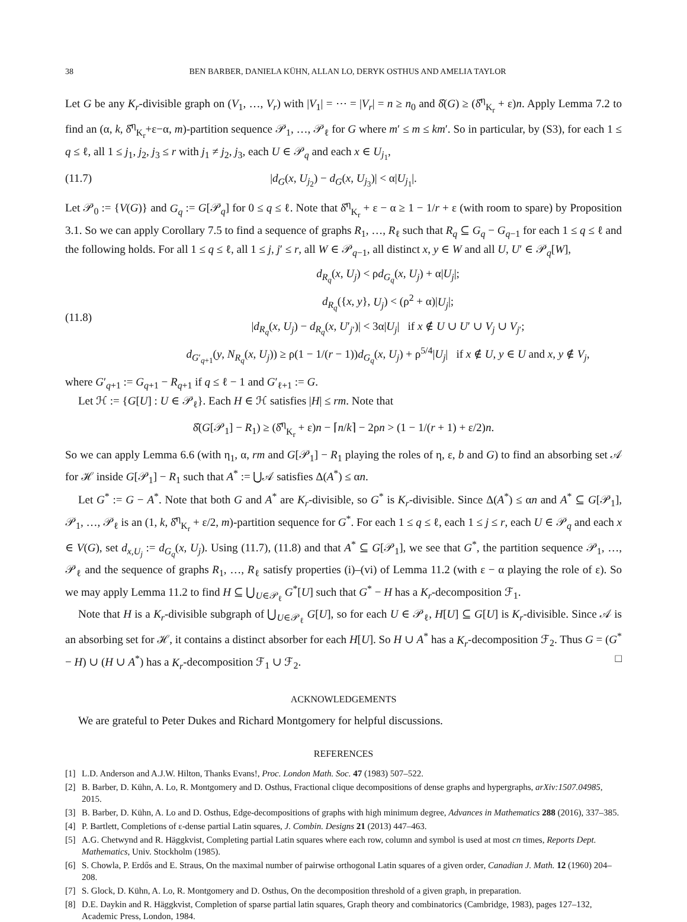38 BEN BARBER, DANIELA KÜHN, ALLAN LO, DERYK OSTHUS AND AMELIA TAYLOR
Let G be any K<sub>r</sub>-divisible graph on (V<sub>1</sub>, …, V<sub>r</sub>) with |V<sub>1</sub>| = ⋯ = |V<sub>r</sub>| = n ≥ n<sub>0</sub> and δ̂(G) ≥ (δ̂<sup>η</sup><sub>K<sub>r</sub></sub> + ε)n. Apply Lemma 7.2 to find an (α, k, δ̂<sup>η</sup><sub>K<sub>r</sub></sub>+ε−α, m)-partition sequence 𝒫<sub>1</sub>, …, 𝒫<sub>ℓ</sub> for G where m′ ≤ m ≤ km′. So in particular, by (S3), for each 1 ≤ q ≤ ℓ, all 1 ≤ j<sub>1</sub>, j<sub>2</sub>, j<sub>3</sub> ≤ r with j<sub>1</sub> ≠ j<sub>2</sub>, j<sub>3</sub>, each U ∈ 𝒫<sub>q</sub> and each x ∈ U<sub>j<sub>1</sub></sub>,
(11.7) |d<sub>G</sub>(x, U<sub>j<sub>2</sub></sub>) − d<sub>G</sub>(x, U<sub>j<sub>3</sub></sub>)| < α|U<sub>j<sub>1</sub></sub>|.
Let 𝒫<sub>0</sub> := {V(G)} and G<sub>q</sub> := G[𝒫<sub>q</sub>] for 0 ≤ q ≤ ℓ. Note that δ̂<sup>η</sup><sub>K<sub>r</sub></sub> + ε − α ≥ 1 − 1/r + ε (with room to spare) by Proposition 3.1. So we can apply Corollary 7.5 to find a sequence of graphs R<sub>1</sub>, …, R<sub>ℓ</sub> such that R<sub>q</sub> ⊆ G<sub>q</sub> − G<sub>q−1</sub> for each 1 ≤ q ≤ ℓ and the following holds. For all 1 ≤ q ≤ ℓ, all 1 ≤ j, j′ ≤ r, all W ∈ 𝒫<sub>q−1</sub>, all distinct x, y ∈ W and all U, U′ ∈ 𝒫<sub>q</sub>[W],
(11.8) d<sub>R<sub>q</sub></sub>(x, U<sub>j</sub>) < ρd<sub>G<sub>q</sub></sub>(x, U<sub>j</sub>) + α|U<sub>j</sub>|;
d<sub>R<sub>q</sub></sub>({x, y}, U<sub>j</sub>) < (ρ<sup>2</sup> + α)|U<sub>j</sub>|;
|d<sub>R<sub>q</sub></sub>(x, U<sub>j</sub>) − d<sub>R<sub>q</sub></sub>(x, U′<sub>j′</sub>)| < 3α|U<sub>j</sub>| if x ∉ U ∪ U′ ∪ V<sub>j</sub> ∪ V<sub>j′</sub>;
d<sub>G′<sub>q+1</sub></sub>(y, N<sub>R<sub>q</sub></sub>(x, U<sub>j</sub>)) ≥ ρ(1 − 1/(r − 1))d<sub>G<sub>q</sub></sub>(x, U<sub>j</sub>) + ρ<sup>5/4</sup>|U<sub>j</sub>| if x ∉ U, y ∈ U and x, y ∉ V<sub>j</sub>,
where G′<sub>q+1</sub> := G<sub>q+1</sub> − R<sub>q+1</sub> if q ≤ ℓ − 1 and G′<sub>ℓ+1</sub> := G.
Let ℋ := {G[U] : U ∈ 𝒫<sub>ℓ</sub>}. Each H ∈ ℋ satisfies |H| ≤ rm. Note that
δ̂(G[𝒫<sub>1</sub>] − R<sub>1</sub>) ≥ (δ̂<sup>η</sup><sub>K<sub>r</sub></sub> + ε)n − ⌈n/k⌉ − 2ρn > (1 − 1/(r + 1) + ε/2)n.
So we can apply Lemma 6.6 (with η<sub>1</sub>, α, rm and G[𝒫<sub>1</sub>] − R<sub>1</sub> playing the roles of η, ε, b and G) to find an absorbing set 𝒜 for ℋ inside G[𝒫<sub>1</sub>] − R<sub>1</sub> such that A<sup>*</sup> := ⋃𝒜 satisfies Δ(A<sup>*</sup>) ≤ αn.
Let G<sup>*</sup> := G − A<sup>*</sup>. Note that both G and A<sup>*</sup> are K<sub>r</sub>-divisible, so G<sup>*</sup> is K<sub>r</sub>-divisible. Since Δ(A<sup>*</sup>) ≤ αn and A<sup>*</sup> ⊆ G[𝒫<sub>1</sub>], 𝒫<sub>1</sub>, …, 𝒫<sub>ℓ</sub> is an (1, k, δ̂<sup>η</sup><sub>K<sub>r</sub></sub> + ε/2, m)-partition sequence for G<sup>*</sup>. For each 1 ≤ q ≤ ℓ, each 1 ≤ j ≤ r, each U ∈ 𝒫<sub>q</sub> and each x ∈ V(G), set d<sub>x,U<sub>j</sub></sub> := d<sub>G<sub>q</sub></sub>(x, U<sub>j</sub>). Using (11.7), (11.8) and that A<sup>*</sup> ⊆ G[𝒫<sub>1</sub>], we see that G<sup>*</sup>, the partition sequence 𝒫<sub>1</sub>, …, 𝒫<sub>ℓ</sub> and the sequence of graphs R<sub>1</sub>, …, R<sub>ℓ</sub> satisfy properties (i)–(vi) of Lemma 11.2 (with ε − α playing the role of ε). So we may apply Lemma 11.2 to find H ⊆ ⋃<sub>U∈𝒫<sub>ℓ</sub></sub> G<sup>*</sup>[U] such that G<sup>*</sup> − H has a K<sub>r</sub>-decomposition ℱ<sub>1</sub>.
Note that H is a K<sub>r</sub>-divisible subgraph of ⋃<sub>U∈𝒫<sub>ℓ</sub></sub> G[U], so for each U ∈ 𝒫<sub>ℓ</sub>, H[U] ⊆ G[U] is K<sub>r</sub>-divisible. Since 𝒜 is an absorbing set for ℋ, it contains a distinct absorber for each H[U]. So H ∪ A<sup>*</sup> has a K<sub>r</sub>-decomposition ℱ<sub>2</sub>. Thus G = (G<sup>*</sup> − H) ∪ (H ∪ A<sup>*</sup>) has a K<sub>r</sub>-decomposition ℱ<sub>1</sub> ∪ ℱ<sub>2</sub>. □
ACKNOWLEDGEMENTS
We are grateful to Peter Dukes and Richard Montgomery for helpful discussions.
REFERENCES
[1] L.D. Anderson and A.J.W. Hilton, Thanks Evans!, Proc. London Math. Soc. 47 (1983) 507–522.
[2] B. Barber, D. Kühn, A. Lo, R. Montgomery and D. Osthus, Fractional clique decompositions of dense graphs and hypergraphs, arXiv:1507.04985, 2015.
[3] B. Barber, D. Kühn, A. Lo and D. Osthus, Edge-decompositions of graphs with high minimum degree, Advances in Mathematics 288 (2016), 337–385.
[4] P. Bartlett, Completions of ε-dense partial Latin squares, J. Combin. Designs 21 (2013) 447–463.
[5] A.G. Chetwynd and R. Häggkvist, Completing partial Latin squares where each row, column and symbol is used at most cn times, Reports Dept. Mathematics, Univ. Stockholm (1985).
[6] S. Chowla, P. Erdős and E. Straus, On the maximal number of pairwise orthogonal Latin squares of a given order, Canadian J. Math. 12 (1960) 204–208.
[7] S. Glock, D. Kühn, A. Lo, R. Montgomery and D. Osthus, On the decomposition threshold of a given graph, in preparation.
[8] D.E. Daykin and R. Häggkvist, Completion of sparse partial latin squares, Graph theory and combinatorics (Cambridge, 1983), pages 127–132, Academic Press, London, 1984.